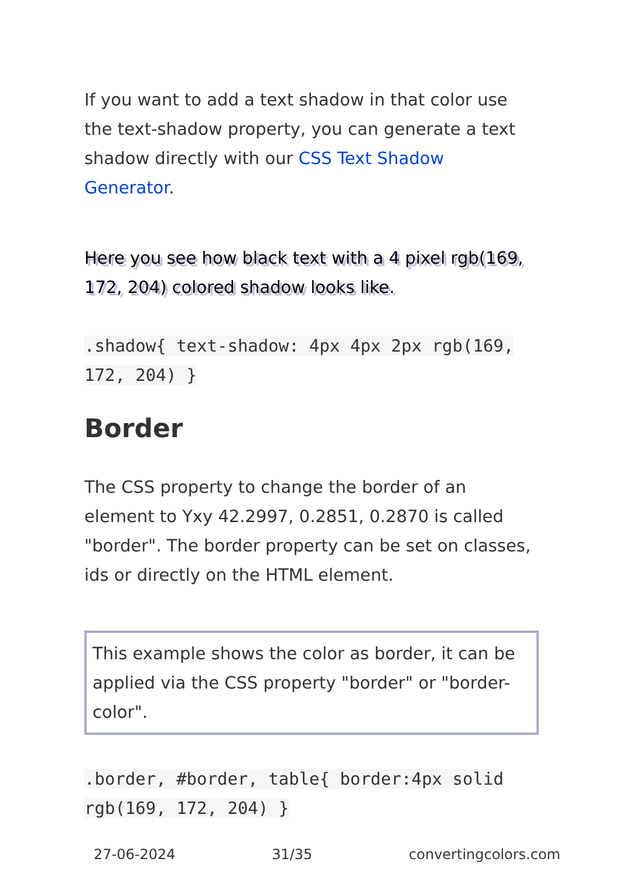If you want to add a text shadow in that color use the text-shadow property, you can generate a text shadow directly with our CSS Text Shadow Generator.
Here you see how black text with a 4 pixel rgb(169, 172, 204) colored shadow looks like.
.shadow{ text-shadow: 4px 4px 2px rgb(169, 172, 204) }
Border
The CSS property to change the border of an element to Yxy 42.2997, 0.2851, 0.2870 is called "border". The border property can be set on classes, ids or directly on the HTML element.
This example shows the color as border, it can be applied via the CSS property "border" or "border-color".
.border, #border, table{ border:4px solid rgb(169, 172, 204) }
27-06-2024 31/35 convertingcolors.com